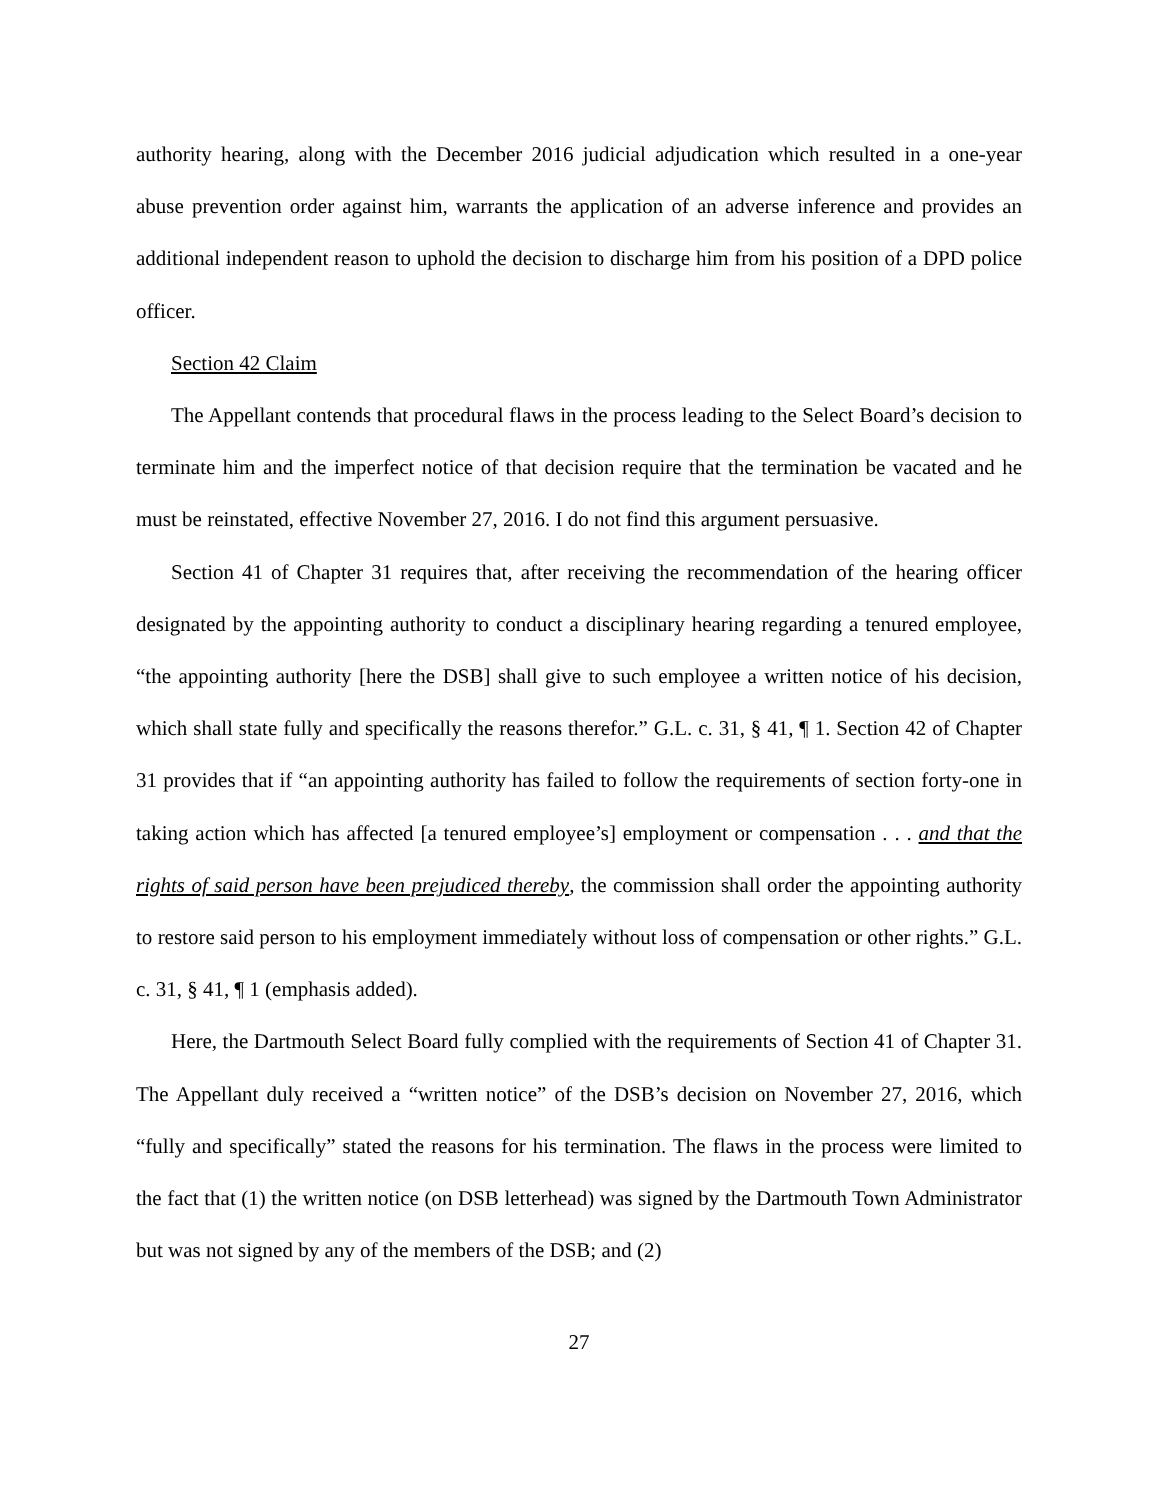authority hearing, along with the December 2016 judicial adjudication which resulted in a one-year abuse prevention order against him, warrants the application of an adverse inference and provides an additional independent reason to uphold the decision to discharge him from his position of a DPD police officer.
Section 42 Claim
The Appellant contends that procedural flaws in the process leading to the Select Board’s decision to terminate him and the imperfect notice of that decision require that the termination be vacated and he must be reinstated, effective November 27, 2016. I do not find this argument persuasive.
Section 41 of Chapter 31 requires that, after receiving the recommendation of the hearing officer designated by the appointing authority to conduct a disciplinary hearing regarding a tenured employee, “the appointing authority [here the DSB] shall give to such employee a written notice of his decision, which shall state fully and specifically the reasons therefor.” G.L. c. 31, § 41, ¶ 1. Section 42 of Chapter 31 provides that if “an appointing authority has failed to follow the requirements of section forty-one in taking action which has affected [a tenured employee’s] employment or compensation . . . and that the rights of said person have been prejudiced thereby, the commission shall order the appointing authority to restore said person to his employment immediately without loss of compensation or other rights.” G.L. c. 31, § 41, ¶ 1 (emphasis added).
Here, the Dartmouth Select Board fully complied with the requirements of Section 41 of Chapter 31. The Appellant duly received a “written notice” of the DSB’s decision on November 27, 2016, which “fully and specifically” stated the reasons for his termination. The flaws in the process were limited to the fact that (1) the written notice (on DSB letterhead) was signed by the Dartmouth Town Administrator but was not signed by any of the members of the DSB; and (2)
27